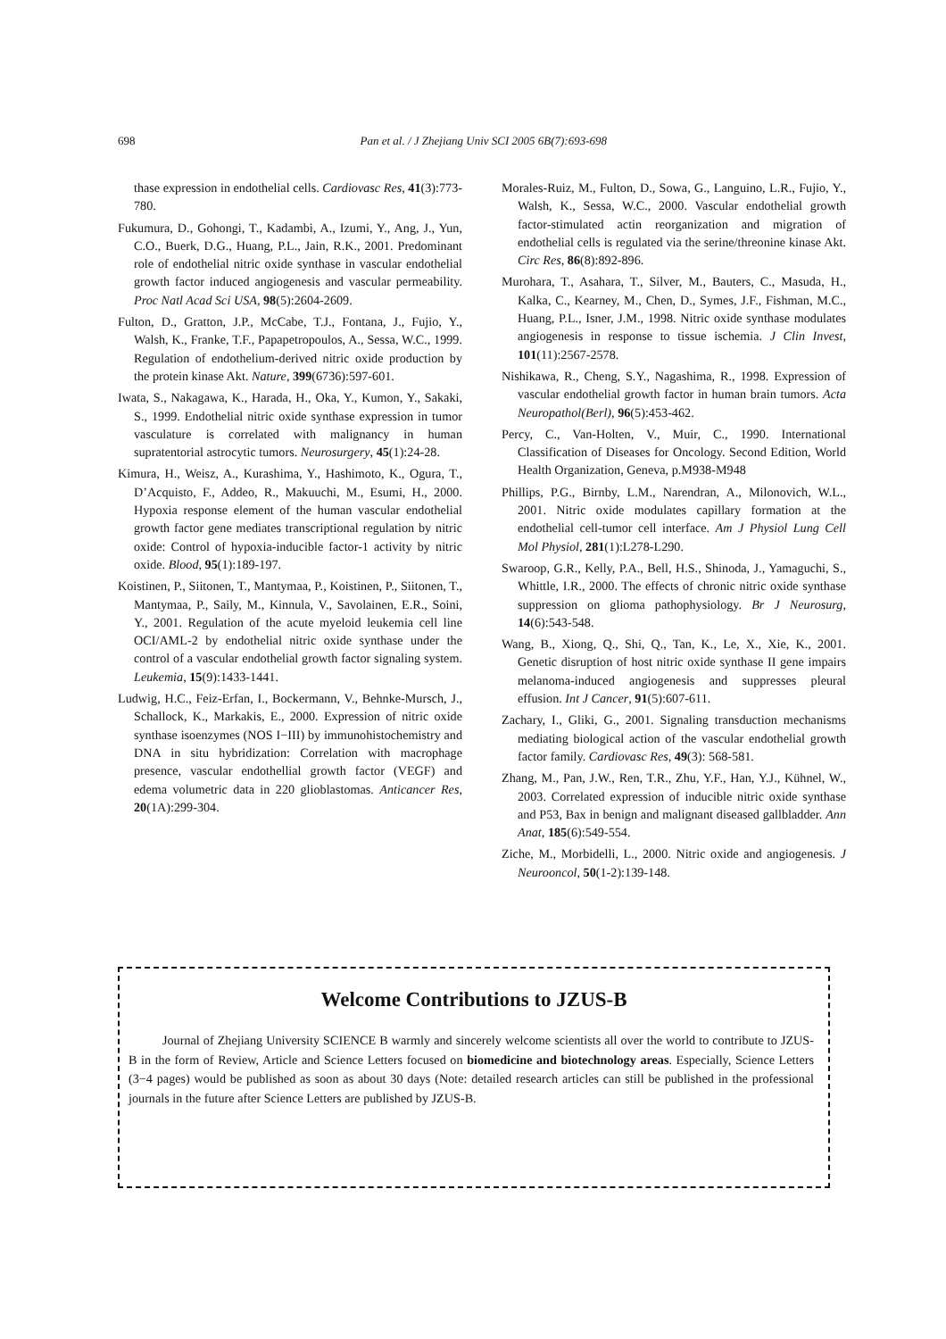698 Pan et al. / J Zhejiang Univ SCI 2005 6B(7):693-698
thase expression in endothelial cells. Cardiovasc Res, 41(3):773-780.
Fukumura, D., Gohongi, T., Kadambi, A., Izumi, Y., Ang, J., Yun, C.O., Buerk, D.G., Huang, P.L., Jain, R.K., 2001. Predominant role of endothelial nitric oxide synthase in vascular endothelial growth factor induced angiogenesis and vascular permeability. Proc Natl Acad Sci USA, 98(5):2604-2609.
Fulton, D., Gratton, J.P., McCabe, T.J., Fontana, J., Fujio, Y., Walsh, K., Franke, T.F., Papapetropoulos, A., Sessa, W.C., 1999. Regulation of endothelium-derived nitric oxide production by the protein kinase Akt. Nature, 399(6736):597-601.
Iwata, S., Nakagawa, K., Harada, H., Oka, Y., Kumon, Y., Sakaki, S., 1999. Endothelial nitric oxide synthase expression in tumor vasculature is correlated with malignancy in human supratentorial astrocytic tumors. Neurosurgery, 45(1):24-28.
Kimura, H., Weisz, A., Kurashima, Y., Hashimoto, K., Ogura, T., D’Acquisto, F., Addeo, R., Makuuchi, M., Esumi, H., 2000. Hypoxia response element of the human vascular endothelial growth factor gene mediates transcriptional regulation by nitric oxide: Control of hypoxia-inducible factor-1 activity by nitric oxide. Blood, 95(1):189-197.
Koistinen, P., Siitonen, T., Mantymaa, P., Koistinen, P., Siitonen, T., Mantymaa, P., Saily, M., Kinnula, V., Savolainen, E.R., Soini, Y., 2001. Regulation of the acute myeloid leukemia cell line OCI/AML-2 by endothelial nitric oxide synthase under the control of a vascular endothelial growth factor signaling system. Leukemia, 15(9):1433-1441.
Ludwig, H.C., Feiz-Erfan, I., Bockermann, V., Behnke-Mursch, J., Schallock, K., Markakis, E., 2000. Expression of nitric oxide synthase isoenzymes (NOS I−III) by immunohistochemistry and DNA in situ hybridization: Correlation with macrophage presence, vascular endothellial growth factor (VEGF) and edema volumetric data in 220 glioblastomas. Anticancer Res, 20(1A):299-304.
Morales-Ruiz, M., Fulton, D., Sowa, G., Languino, L.R., Fujio, Y., Walsh, K., Sessa, W.C., 2000. Vascular endothelial growth factor-stimulated actin reorganization and migration of endothelial cells is regulated via the serine/threonine kinase Akt. Circ Res, 86(8):892-896.
Murohara, T., Asahara, T., Silver, M., Bauters, C., Masuda, H., Kalka, C., Kearney, M., Chen, D., Symes, J.F., Fishman, M.C., Huang, P.L., Isner, J.M., 1998. Nitric oxide synthase modulates angiogenesis in response to tissue ischemia. J Clin Invest, 101(11):2567-2578.
Nishikawa, R., Cheng, S.Y., Nagashima, R., 1998. Expression of vascular endothelial growth factor in human brain tumors. Acta Neuropathol(Berl), 96(5):453-462.
Percy, C., Van-Holten, V., Muir, C., 1990. International Classification of Diseases for Oncology. Second Edition, World Health Organization, Geneva, p.M938-M948
Phillips, P.G., Birnby, L.M., Narendran, A., Milonovich, W.L., 2001. Nitric oxide modulates capillary formation at the endothelial cell-tumor cell interface. Am J Physiol Lung Cell Mol Physiol, 281(1):L278-L290.
Swaroop, G.R., Kelly, P.A., Bell, H.S., Shinoda, J., Yamaguchi, S., Whittle, I.R., 2000. The effects of chronic nitric oxide synthase suppression on glioma pathophysiology. Br J Neurosurg, 14(6):543-548.
Wang, B., Xiong, Q., Shi, Q., Tan, K., Le, X., Xie, K., 2001. Genetic disruption of host nitric oxide synthase II gene impairs melanoma-induced angiogenesis and suppresses pleural effusion. Int J Cancer, 91(5):607-611.
Zachary, I., Gliki, G., 2001. Signaling transduction mechanisms mediating biological action of the vascular endothelial growth factor family. Cardiovasc Res, 49(3): 568-581.
Zhang, M., Pan, J.W., Ren, T.R., Zhu, Y.F., Han, Y.J., Kühnel, W., 2003. Correlated expression of inducible nitric oxide synthase and P53, Bax in benign and malignant diseased gallbladder. Ann Anat, 185(6):549-554.
Ziche, M., Morbidelli, L., 2000. Nitric oxide and angiogenesis. J Neurooncol, 50(1-2):139-148.
Welcome Contributions to JZUS-B
Journal of Zhejiang University SCIENCE B warmly and sincerely welcome scientists all over the world to contribute to JZUS-B in the form of Review, Article and Science Letters focused on biomedicine and biotechnology areas. Especially, Science Letters (3−4 pages) would be published as soon as about 30 days (Note: detailed research articles can still be published in the professional journals in the future after Science Letters are published by JZUS-B.